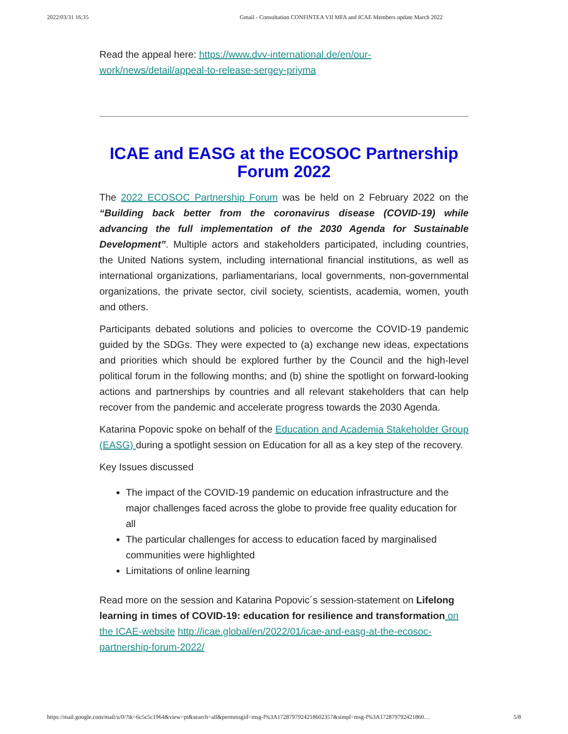2022/03/31 16:35 Gmail - Consultation CONFINTEA VII MFA and ICAE Members update March 2022
Read the appeal here: https://www.dvv-international.de/en/our-work/news/detail/appeal-to-release-sergey-priyma
ICAE and EASG at the ECOSOC Partnership Forum 2022
The 2022 ECOSOC Partnership Forum was be held on 2 February 2022 on the “Building back better from the coronavirus disease (COVID-19) while advancing the full implementation of the 2030 Agenda for Sustainable Development”. Multiple actors and stakeholders participated, including countries, the United Nations system, including international financial institutions, as well as international organizations, parliamentarians, local governments, non-governmental organizations, the private sector, civil society, scientists, academia, women, youth and others.
Participants debated solutions and policies to overcome the COVID-19 pandemic guided by the SDGs. They were expected to (a) exchange new ideas, expectations and priorities which should be explored further by the Council and the high-level political forum in the following months; and (b) shine the spotlight on forward-looking actions and partnerships by countries and all relevant stakeholders that can help recover from the pandemic and accelerate progress towards the 2030 Agenda.
Katarina Popovic spoke on behalf of the Education and Academia Stakeholder Group (EASG) during a spotlight session on Education for all as a key step of the recovery.
Key Issues discussed
The impact of the COVID-19 pandemic on education infrastructure and the major challenges faced across the globe to provide free quality education for all
The particular challenges for access to education faced by marginalised communities were highlighted
Limitations of online learning
Read more on the session and Katarina Popovic´s session-statement on Lifelong learning in times of COVID-19: education for resilience and transformation on the ICAE-website http://icae.global/en/2022/01/icae-and-easg-at-the-ecosoc-partnership-forum-2022/
https://mail.google.com/mail/u/0/?ik=6c5c5c1964&view=pt&search=all&permmsgid=msg-f%3A1728797924218602357&simpl=msg-f%3A172879792421860… 5/8